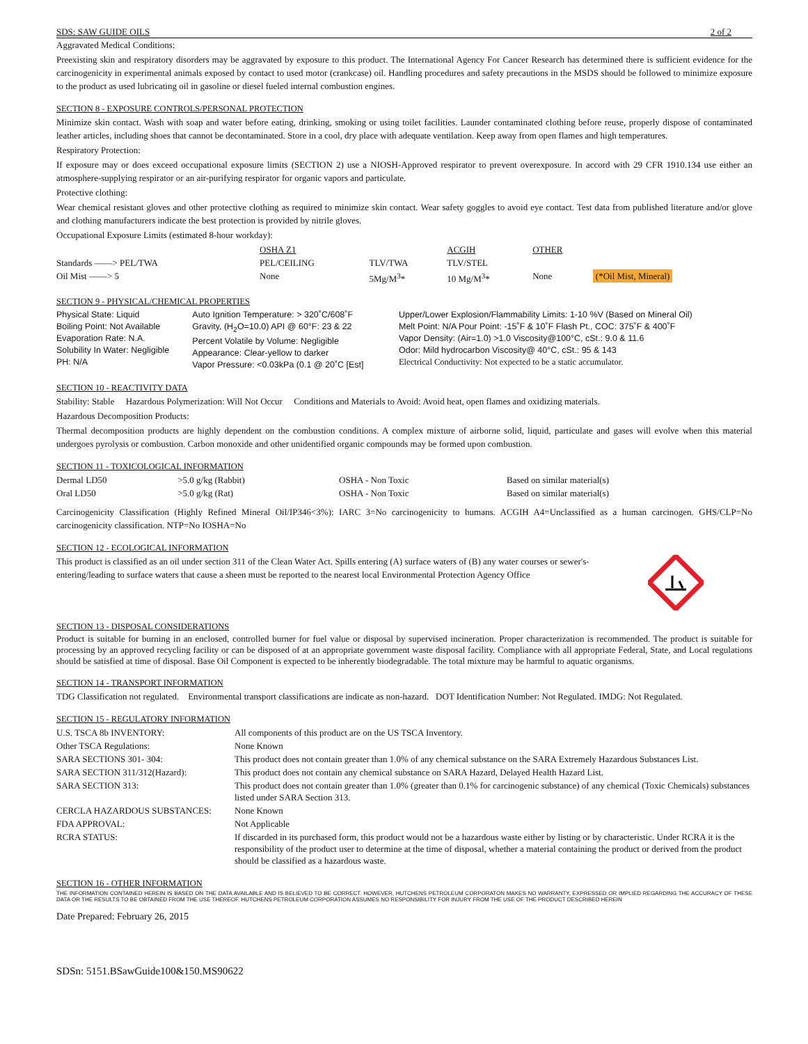SDS: SAW GUIDE OILS 2 of 2
Aggravated Medical Conditions:
Preexisting skin and respiratory disorders may be aggravated by exposure to this product. The International Agency For Cancer Research has determined there is sufficient evidence for the carcinogenicity in experimental animals exposed by contact to used motor (crankcase) oil. Handling procedures and safety precautions in the MSDS should be followed to minimize exposure to the product as used lubricating oil in gasoline or diesel fueled internal combustion engines.
SECTION 8 - EXPOSURE CONTROLS/PERSONAL PROTECTION
Minimize skin contact. Wash with soap and water before eating, drinking, smoking or using toilet facilities. Launder contaminated clothing before reuse, properly dispose of contaminated leather articles, including shoes that cannot be decontaminated. Store in a cool, dry place with adequate ventilation. Keep away from open flames and high temperatures.
Respiratory Protection:
If exposure may or does exceed occupational exposure limits (SECTION 2) use a NIOSH-Approved respirator to prevent overexposure. In accord with 29 CFR 1910.134 use either an atmosphere-supplying respirator or an air-purifying respirator for organic vapors and particulate.
Protective clothing:
Wear chemical resistant gloves and other protective clothing as required to minimize skin contact. Wear safety goggles to avoid eye contact. Test data from published literature and/or glove and clothing manufacturers indicate the best protection is provided by nitrile gloves.
Occupational Exposure Limits (estimated 8-hour workday):
| | OSHA Z1 | | ACGIH | OTHER | |
| --- | --- | --- | --- | --- | --- |
| Standards ——> PEL/TWA | PEL/CEILING | TLV/TWA | TLV/STEL | | |
| Oil Mist ——> 5 | None | 5Mg/M<sup>3</sup>* | 10 Mg/M<sup>3</sup>* | None | (*Oil Mist, Mineral) |
SECTION 9 - PHYSICAL/CHEMICAL PROPERTIES
| Physical State: Liquid Boiling Point: Not Available Evaporation Rate: N.A. Solubility In Water: Negligible PH: N/A | Auto Ignition Temperature: > 320˚C/608˚F Gravity, (H<sub>2</sub>O=10.0) API @ 60°F: 23 & 22 Percent Volatile by Volume: Negligible Appearance: Clear-yellow to darker Vapor Pressure: <0.03kPa (0.1 @ 20˚C [Est] | Upper/Lower Explosion/Flammability Limits: 1-10 %V (Based on Mineral Oil) Melt Point: N/A Pour Point: -15˚F & 10˚F Flash Pt., COC: 375˚F & 400˚F Vapor Density: (Air=1.0) >1.0 Viscosity@100°C, cSt.: 9.0 & 11.6 Odor: Mild hydrocarbon Viscosity@ 40°C, cSt.: 95 & 143 Electrical Conductivity: Not expected to be a static accumulator. |
SECTION 10 - REACTIVITY DATA
Stability: Stable Hazardous Polymerization: Will Not Occur Conditions and Materials to Avoid: Avoid heat, open flames and oxidizing materials.
Hazardous Decomposition Products:
Thermal decomposition products are highly dependent on the combustion conditions. A complex mixture of airborne solid, liquid, particulate and gases will evolve when this material undergoes pyrolysis or combustion. Carbon monoxide and other unidentified organic compounds may be formed upon combustion.
SECTION 11 - TOXICOLOGICAL INFORMATION
| Dermal LD50 | >5.0 g/kg (Rabbit) | OSHA - Non Toxic | Based on similar material(s) |
| Oral LD50 | >5.0 g/kg (Rat) | OSHA - Non Toxic | Based on similar material(s) |
Carcinogenicity Classification (Highly Refined Mineral Oil/IP346<3%): IARC 3=No carcinogenicity to humans. ACGIH A4=Unclassified as a human carcinogen. GHS/CLP=No carcinogenicity classification. NTP=No IOSHA=No
SECTION 12 - ECOLOGICAL INFORMATION
This product is classified as an oil under section 311 of the Clean Water Act. Spills entering (A) surface waters of (B) any water courses or sewer's-entering/leading to surface waters that cause a sheen must be reported to the nearest local Environmental Protection Agency Office
SECTION 13 - DISPOSAL CONSIDERATIONS
Product is suitable for burning in an enclosed, controlled burner for fuel value or disposal by supervised incineration. Proper characterization is recommended. The product is suitable for processing by an approved recycling facility or can be disposed of at an appropriate government waste disposal facility. Compliance with all appropriate Federal, State, and Local regulations should be satisfied at time of disposal. Base Oil Component is expected to be inherently biodegradable. The total mixture may be harmful to aquatic organisms.
SECTION 14 - TRANSPORT INFORMATION
TDG Classification not regulated. Environmental transport classifications are indicate as non-hazard. DOT Identification Number: Not Regulated. IMDG: Not Regulated.
SECTION 15 - REGULATORY INFORMATION
| U.S. TSCA 8b INVENTORY: | All components of this product are on the US TSCA Inventory. |
| Other TSCA Regulations: | None Known |
| SARA SECTIONS 301- 304: | This product does not contain greater than 1.0% of any chemical substance on the SARA Extremely Hazardous Substances List. |
| SARA SECTION 311/312(Hazard): | This product does not contain any chemical substance on SARA Hazard, Delayed Health Hazard List. |
| SARA SECTION 313: | This product does not contain greater than 1.0% (greater than 0.1% for carcinogenic substance) of any chemical (Toxic Chemicals) substances listed under SARA Section 313. |
| CERCLA HAZARDOUS SUBSTANCES: | None Known |
| FDA APPROVAL: | Not Applicable |
| RCRA STATUS: | If discarded in its purchased form, this product would not be a hazardous waste either by listing or by characteristic. Under RCRA it is the responsibility of the product user to determine at the time of disposal, whether a material containing the product or derived from the product should be classified as a hazardous waste. |
SECTION 16 - OTHER INFORMATION
THE INFORMATION CONTAINED HEREIN IS BASED ON THE DATA AVAILABLE AND IS BELIEVED TO BE CORRECT. HOWEVER, HUTCHENS PETROLEUM CORPORATON MAKES NO WARRANTY, EXPRESSED OR IMPLIED REGARDING THE ACCURACY OF THESE DATA OR THE RESULTS TO BE OBTAINED FROM THE USE THEREOF. HUTCHENS PETROLEUM CORPORATION ASSUMES NO RESPONSIBILITY FOR INJURY FROM THE USE OF THE PRODUCT DESCRIBED HEREIN
Date Prepared: February 26, 2015
SDSn: 5151.BSawGuide100&150.MS90622